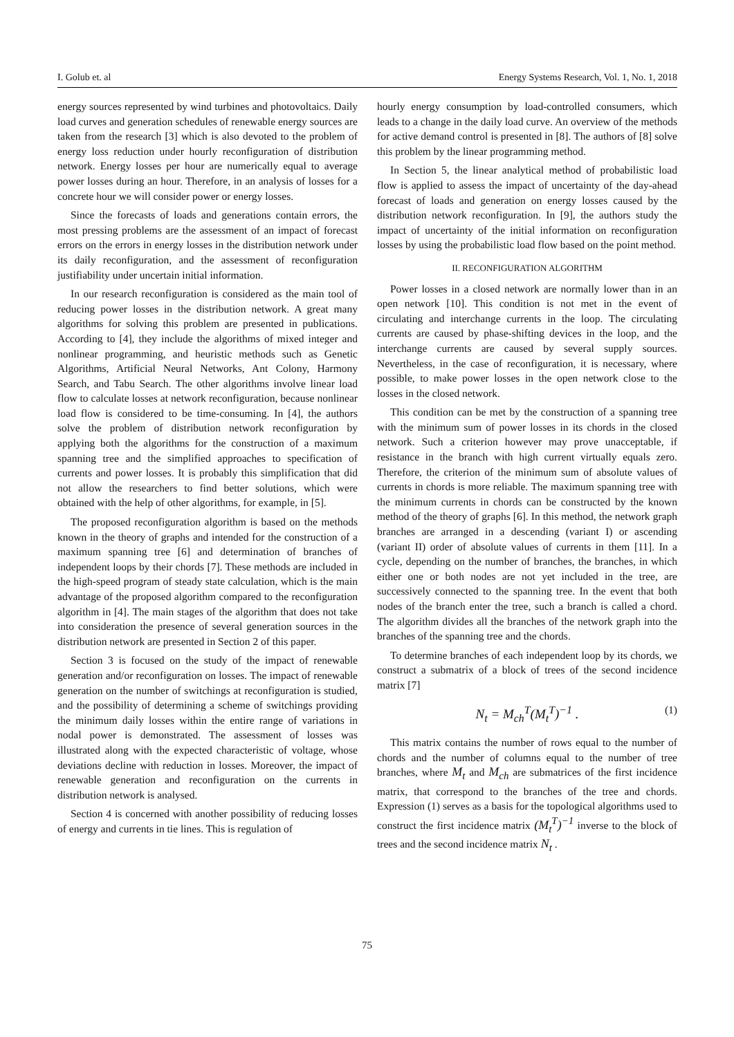I. Golub et. al Energy Systems Research, Vol. 1, No. 1, 2018
energy sources represented by wind turbines and photovoltaics. Daily load curves and generation schedules of renewable energy sources are taken from the research [3] which is also devoted to the problem of energy loss reduction under hourly reconfiguration of distribution network. Energy losses per hour are numerically equal to average power losses during an hour. Therefore, in an analysis of losses for a concrete hour we will consider power or energy losses.
Since the forecasts of loads and generations contain errors, the most pressing problems are the assessment of an impact of forecast errors on the errors in energy losses in the distribution network under its daily reconfiguration, and the assessment of reconfiguration justifiability under uncertain initial information.
In our research reconfiguration is considered as the main tool of reducing power losses in the distribution network. A great many algorithms for solving this problem are presented in publications. According to [4], they include the algorithms of mixed integer and nonlinear programming, and heuristic methods such as Genetic Algorithms, Artificial Neural Networks, Ant Colony, Harmony Search, and Tabu Search. The other algorithms involve linear load flow to calculate losses at network reconfiguration, because nonlinear load flow is considered to be time-consuming. In [4], the authors solve the problem of distribution network reconfiguration by applying both the algorithms for the construction of a maximum spanning tree and the simplified approaches to specification of currents and power losses. It is probably this simplification that did not allow the researchers to find better solutions, which were obtained with the help of other algorithms, for example, in [5].
The proposed reconfiguration algorithm is based on the methods known in the theory of graphs and intended for the construction of a maximum spanning tree [6] and determination of branches of independent loops by their chords [7]. These methods are included in the high-speed program of steady state calculation, which is the main advantage of the proposed algorithm compared to the reconfiguration algorithm in [4]. The main stages of the algorithm that does not take into consideration the presence of several generation sources in the distribution network are presented in Section 2 of this paper.
Section 3 is focused on the study of the impact of renewable generation and/or reconfiguration on losses. The impact of renewable generation on the number of switchings at reconfiguration is studied, and the possibility of determining a scheme of switchings providing the minimum daily losses within the entire range of variations in nodal power is demonstrated. The assessment of losses was illustrated along with the expected characteristic of voltage, whose deviations decline with reduction in losses. Moreover, the impact of renewable generation and reconfiguration on the currents in distribution network is analysed.
Section 4 is concerned with another possibility of reducing losses of energy and currents in tie lines. This is regulation of
hourly energy consumption by load-controlled consumers, which leads to a change in the daily load curve. An overview of the methods for active demand control is presented in [8]. The authors of [8] solve this problem by the linear programming method.
In Section 5, the linear analytical method of probabilistic load flow is applied to assess the impact of uncertainty of the day-ahead forecast of loads and generation on energy losses caused by the distribution network reconfiguration. In [9], the authors study the impact of uncertainty of the initial information on reconfiguration losses by using the probabilistic load flow based on the point method.
II. RECONFIGURATION ALGORITHM
Power losses in a closed network are normally lower than in an open network [10]. This condition is not met in the event of circulating and interchange currents in the loop. The circulating currents are caused by phase-shifting devices in the loop, and the interchange currents are caused by several supply sources. Nevertheless, in the case of reconfiguration, it is necessary, where possible, to make power losses in the open network close to the losses in the closed network.
This condition can be met by the construction of a spanning tree with the minimum sum of power losses in its chords in the closed network. Such a criterion however may prove unacceptable, if resistance in the branch with high current virtually equals zero. Therefore, the criterion of the minimum sum of absolute values of currents in chords is more reliable. The maximum spanning tree with the minimum currents in chords can be constructed by the known method of the theory of graphs [6]. In this method, the network graph branches are arranged in a descending (variant I) or ascending (variant II) order of absolute values of currents in them [11]. In a cycle, depending on the number of branches, the branches, in which either one or both nodes are not yet included in the tree, are successively connected to the spanning tree. In the event that both nodes of the branch enter the tree, such a branch is called a chord. The algorithm divides all the branches of the network graph into the branches of the spanning tree and the chords.
To determine branches of each independent loop by its chords, we construct a submatrix of a block of trees of the second incidence matrix [7]
N<sub>t</sub> = M<sub>ch</sub><sup>T</sup>(M<sub>t</sub><sup>T</sup>)<sup>−1</sup> . (1)
This matrix contains the number of rows equal to the number of chords and the number of columns equal to the number of tree branches, where M<sub>t</sub> and M<sub>ch</sub> are submatrices of the first incidence matrix, that correspond to the branches of the tree and chords. Expression (1) serves as a basis for the topological algorithms used to construct the first incidence matrix (M<sub>t</sub><sup>T</sup>)<sup>−1</sup> inverse to the block of trees and the second incidence matrix N<sub>t</sub> .
75